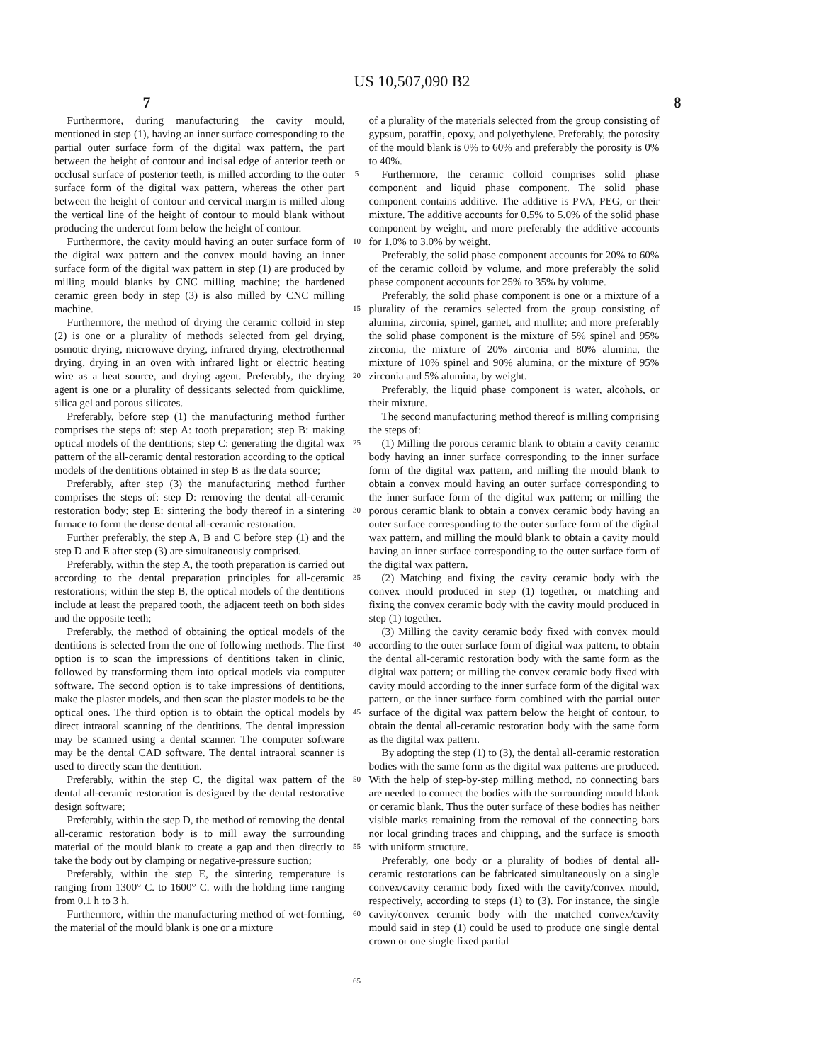US 10,507,090 B2
7 8
Furthermore, during manufacturing the cavity mould, mentioned in step (1), having an inner surface corresponding to the partial outer surface form of the digital wax pattern, the part between the height of contour and incisal edge of anterior teeth or occlusal surface of posterior teeth, is milled according to the outer surface form of the digital wax pattern, whereas the other part between the height of contour and cervical margin is milled along the vertical line of the height of contour to mould blank without producing the undercut form below the height of contour.
Furthermore, the cavity mould having an outer surface form of the digital wax pattern and the convex mould having an inner surface form of the digital wax pattern in step (1) are produced by milling mould blanks by CNC milling machine; the hardened ceramic green body in step (3) is also milled by CNC milling machine.
Furthermore, the method of drying the ceramic colloid in step (2) is one or a plurality of methods selected from gel drying, osmotic drying, microwave drying, infrared drying, electrothermal drying, drying in an oven with infrared light or electric heating wire as a heat source, and drying agent. Preferably, the drying agent is one or a plurality of dessicants selected from quicklime, silica gel and porous silicates.
Preferably, before step (1) the manufacturing method further comprises the steps of: step A: tooth preparation; step B: making optical models of the dentitions; step C: generating the digital wax pattern of the all-ceramic dental restoration according to the optical models of the dentitions obtained in step B as the data source;
Preferably, after step (3) the manufacturing method further comprises the steps of: step D: removing the dental all-ceramic restoration body; step E: sintering the body thereof in a sintering furnace to form the dense dental all-ceramic restoration.
Further preferably, the step A, B and C before step (1) and the step D and E after step (3) are simultaneously comprised.
Preferably, within the step A, the tooth preparation is carried out according to the dental preparation principles for all-ceramic restorations; within the step B, the optical models of the dentitions include at least the prepared tooth, the adjacent teeth on both sides and the opposite teeth;
Preferably, the method of obtaining the optical models of the dentitions is selected from the one of following methods. The first option is to scan the impressions of dentitions taken in clinic, followed by transforming them into optical models via computer software. The second option is to take impressions of dentitions, make the plaster models, and then scan the plaster models to be the optical ones. The third option is to obtain the optical models by direct intraoral scanning of the dentitions. The dental impression may be scanned using a dental scanner. The computer software may be the dental CAD software. The dental intraoral scanner is used to directly scan the dentition.
Preferably, within the step C, the digital wax pattern of the dental all-ceramic restoration is designed by the dental restorative design software;
Preferably, within the step D, the method of removing the dental all-ceramic restoration body is to mill away the surrounding material of the mould blank to create a gap and then directly to take the body out by clamping or negative-pressure suction;
Preferably, within the step E, the sintering temperature is ranging from 1300° C. to 1600° C. with the holding time ranging from 0.1 h to 3 h.
Furthermore, within the manufacturing method of wet-forming, the material of the mould blank is one or a mixture
5
10
15
20
25
30
35
40
45
50
55
60
65
of a plurality of the materials selected from the group consisting of gypsum, paraffin, epoxy, and polyethylene. Preferably, the porosity of the mould blank is 0% to 60% and preferably the porosity is 0% to 40%.
Furthermore, the ceramic colloid comprises solid phase component and liquid phase component. The solid phase component contains additive. The additive is PVA, PEG, or their mixture. The additive accounts for 0.5% to 5.0% of the solid phase component by weight, and more preferably the additive accounts for 1.0% to 3.0% by weight.
Preferably, the solid phase component accounts for 20% to 60% of the ceramic colloid by volume, and more preferably the solid phase component accounts for 25% to 35% by volume.
Preferably, the solid phase component is one or a mixture of a plurality of the ceramics selected from the group consisting of alumina, zirconia, spinel, garnet, and mullite; and more preferably the solid phase component is the mixture of 5% spinel and 95% zirconia, the mixture of 20% zirconia and 80% alumina, the mixture of 10% spinel and 90% alumina, or the mixture of 95% zirconia and 5% alumina, by weight.
Preferably, the liquid phase component is water, alcohols, or their mixture.
The second manufacturing method thereof is milling comprising the steps of:
(1) Milling the porous ceramic blank to obtain a cavity ceramic body having an inner surface corresponding to the inner surface form of the digital wax pattern, and milling the mould blank to obtain a convex mould having an outer surface corresponding to the inner surface form of the digital wax pattern; or milling the porous ceramic blank to obtain a convex ceramic body having an outer surface corresponding to the outer surface form of the digital wax pattern, and milling the mould blank to obtain a cavity mould having an inner surface corresponding to the outer surface form of the digital wax pattern.
(2) Matching and fixing the cavity ceramic body with the convex mould produced in step (1) together, or matching and fixing the convex ceramic body with the cavity mould produced in step (1) together.
(3) Milling the cavity ceramic body fixed with convex mould according to the outer surface form of digital wax pattern, to obtain the dental all-ceramic restoration body with the same form as the digital wax pattern; or milling the convex ceramic body fixed with cavity mould according to the inner surface form of the digital wax pattern, or the inner surface form combined with the partial outer surface of the digital wax pattern below the height of contour, to obtain the dental all-ceramic restoration body with the same form as the digital wax pattern.
By adopting the step (1) to (3), the dental all-ceramic restoration bodies with the same form as the digital wax patterns are produced. With the help of step-by-step milling method, no connecting bars are needed to connect the bodies with the surrounding mould blank or ceramic blank. Thus the outer surface of these bodies has neither visible marks remaining from the removal of the connecting bars nor local grinding traces and chipping, and the surface is smooth with uniform structure.
Preferably, one body or a plurality of bodies of dental all-ceramic restorations can be fabricated simultaneously on a single convex/cavity ceramic body fixed with the cavity/convex mould, respectively, according to steps (1) to (3). For instance, the single cavity/convex ceramic body with the matched convex/cavity mould said in step (1) could be used to produce one single dental crown or one single fixed partial